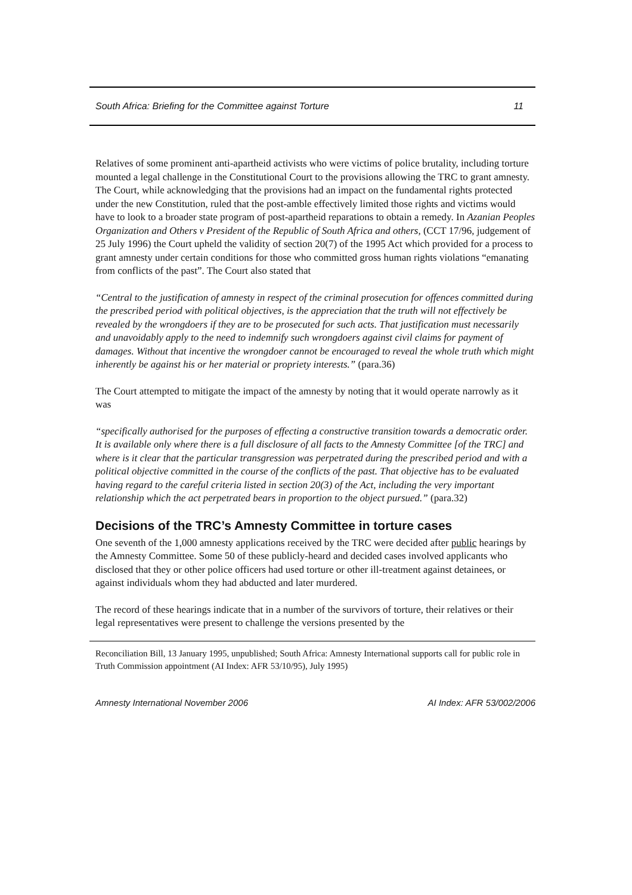South Africa: Briefing for the Committee against Torture 11
Relatives of some prominent anti-apartheid activists who were victims of police brutality, including torture mounted a legal challenge in the Constitutional Court to the provisions allowing the TRC to grant amnesty. The Court, while acknowledging that the provisions had an impact on the fundamental rights protected under the new Constitution, ruled that the post-amble effectively limited those rights and victims would have to look to a broader state program of post-apartheid reparations to obtain a remedy. In Azanian Peoples Organization and Others v President of the Republic of South Africa and others, (CCT 17/96, judgement of 25 July 1996) the Court upheld the validity of section 20(7) of the 1995 Act which provided for a process to grant amnesty under certain conditions for those who committed gross human rights violations “emanating from conflicts of the past”. The Court also stated that
“Central to the justification of amnesty in respect of the criminal prosecution for offences committed during the prescribed period with political objectives, is the appreciation that the truth will not effectively be revealed by the wrongdoers if they are to be prosecuted for such acts. That justification must necessarily and unavoidably apply to the need to indemnify such wrongdoers against civil claims for payment of damages. Without that incentive the wrongdoer cannot be encouraged to reveal the whole truth which might inherently be against his or her material or propriety interests.” (para.36)
The Court attempted to mitigate the impact of the amnesty by noting that it would operate narrowly as it was
“specifically authorised for the purposes of effecting a constructive transition towards a democratic order. It is available only where there is a full disclosure of all facts to the Amnesty Committee [of the TRC] and where is it clear that the particular transgression was perpetrated during the prescribed period and with a political objective committed in the course of the conflicts of the past. That objective has to be evaluated having regard to the careful criteria listed in section 20(3) of the Act, including the very important relationship which the act perpetrated bears in proportion to the object pursued.” (para.32)
Decisions of the TRC’s Amnesty Committee in torture cases
One seventh of the 1,000 amnesty applications received by the TRC were decided after public hearings by the Amnesty Committee. Some 50 of these publicly-heard and decided cases involved applicants who disclosed that they or other police officers had used torture or other ill-treatment against detainees, or against individuals whom they had abducted and later murdered.
The record of these hearings indicate that in a number of the survivors of torture, their relatives or their legal representatives were present to challenge the versions presented by the
Reconciliation Bill, 13 January 1995, unpublished; South Africa: Amnesty International supports call for public role in Truth Commission appointment (AI Index: AFR 53/10/95), July 1995)
Amnesty International November 2006 AI Index: AFR 53/002/2006